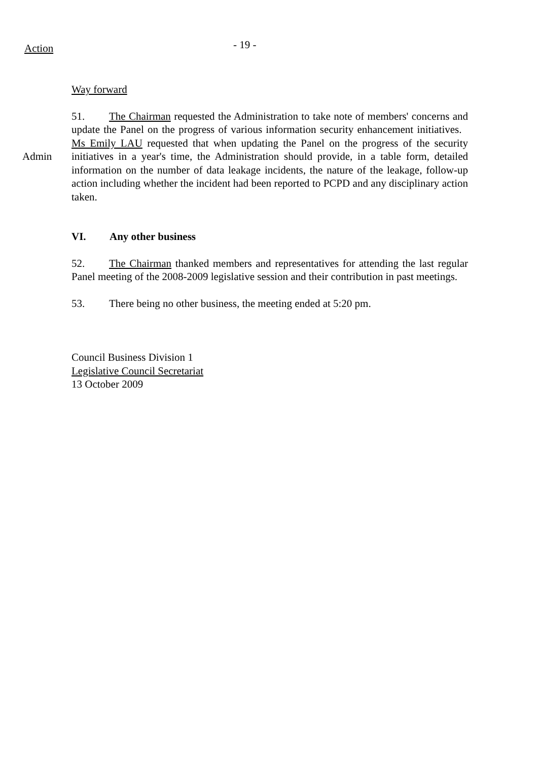Action
- 19 -
Way forward
Admin
51. The Chairman requested the Administration to take note of members' concerns and update the Panel on the progress of various information security enhancement initiatives. Ms Emily LAU requested that when updating the Panel on the progress of the security initiatives in a year's time, the Administration should provide, in a table form, detailed information on the number of data leakage incidents, the nature of the leakage, follow-up action including whether the incident had been reported to PCPD and any disciplinary action taken.
VI. Any other business
52. The Chairman thanked members and representatives for attending the last regular Panel meeting of the 2008-2009 legislative session and their contribution in past meetings.
53. There being no other business, the meeting ended at 5:20 pm.
Council Business Division 1
Legislative Council Secretariat
13 October 2009